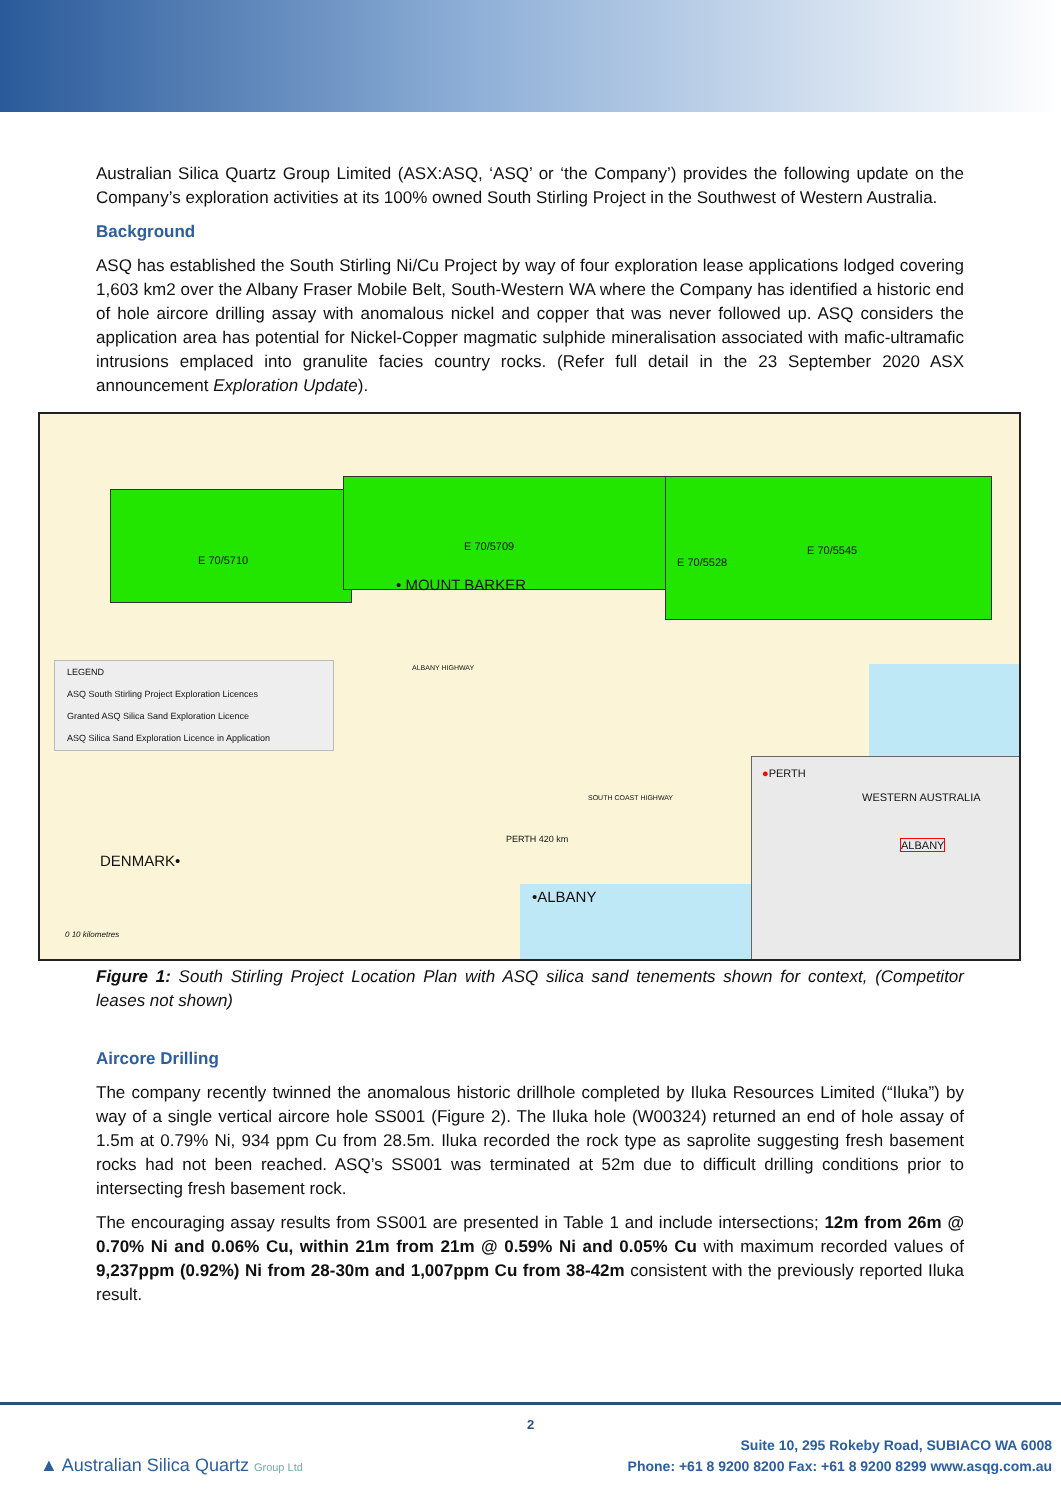Australian Silica Quartz Group Limited (ASX:ASQ, ‘ASQ’ or ‘the Company’) provides the following update on the Company’s exploration activities at its 100% owned South Stirling Project in the Southwest of Western Australia.
Background
ASQ has established the South Stirling Ni/Cu Project by way of four exploration lease applications lodged covering 1,603 km2 over the Albany Fraser Mobile Belt, South-Western WA where the Company has identified a historic end of hole aircore drilling assay with anomalous nickel and copper that was never followed up. ASQ considers the application area has potential for Nickel-Copper magmatic sulphide mineralisation associated with mafic-ultramafic intrusions emplaced into granulite facies country rocks. (Refer full detail in the 23 September 2020 ASX announcement Exploration Update).
E 70/5710
E 70/5709
E 70/5528
E 70/5545
• MOUNT BARKER
DENMARK•
•ALBANY
PERTH 420 km
SOUTH COAST HIGHWAY
ALBANY HIGHWAY
0 10 kilometres
LEGEND
ASQ South Stirling Project Exploration Licences
Granted ASQ Silica Sand Exploration Licence
ASQ Silica Sand Exploration Licence in Application
●PERTH
WESTERN AUSTRALIA
ALBANY
Figure 1: South Stirling Project Location Plan with ASQ silica sand tenements shown for context, (Competitor leases not shown)
Aircore Drilling
The company recently twinned the anomalous historic drillhole completed by Iluka Resources Limited (“Iluka”) by way of a single vertical aircore hole SS001 (Figure 2). The Iluka hole (W00324) returned an end of hole assay of 1.5m at 0.79% Ni, 934 ppm Cu from 28.5m. Iluka recorded the rock type as saprolite suggesting fresh basement rocks had not been reached. ASQ’s SS001 was terminated at 52m due to difficult drilling conditions prior to intersecting fresh basement rock.
The encouraging assay results from SS001 are presented in Table 1 and include intersections; 12m from 26m @ 0.70% Ni and 0.06% Cu, within 21m from 21m @ 0.59% Ni and 0.05% Cu with maximum recorded values of 9,237ppm (0.92%) Ni from 28-30m and 1,007ppm Cu from 38-42m consistent with the previously reported Iluka result.
2
▲ Australian Silica Quartz Group Ltd
Suite 10, 295 Rokeby Road, SUBIACO WA 6008
Phone: +61 8 9200 8200 Fax: +61 8 9200 8299 www.asqg.com.au